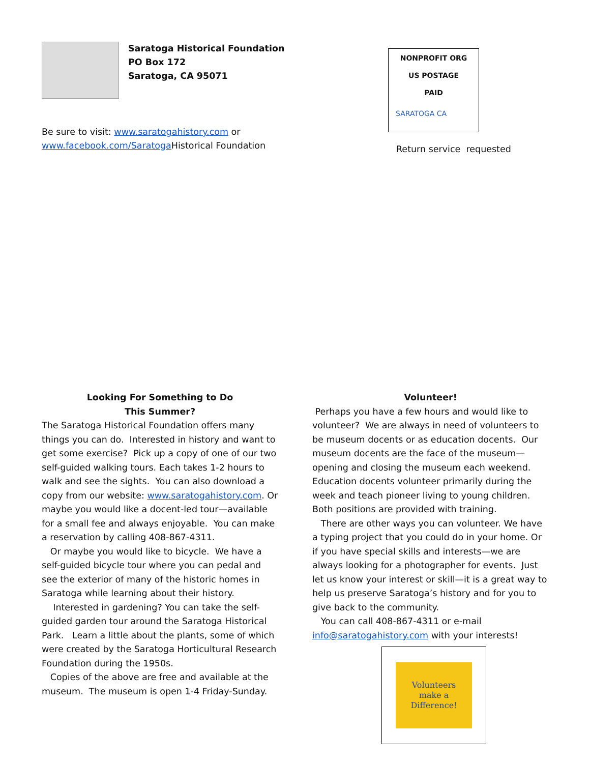Saratoga Historical Foundation
PO Box 172
Saratoga, CA 95071
Be sure to visit: www.saratogahistory.com or
www.facebook.com/Saratoga Historical Foundation
NONPROFIT ORG
US POSTAGE
PAID
SARATOGA CA
Return service requested
Looking For Something to Do
This Summer?
The Saratoga Historical Foundation offers many things you can do. Interested in history and want to get some exercise? Pick up a copy of one of our two self-guided walking tours. Each takes 1-2 hours to walk and see the sights. You can also download a copy from our website: www.saratogahistory.com. Or maybe you would like a docent-led tour—available for a small fee and always enjoyable. You can make a reservation by calling 408-867-4311.
Or maybe you would like to bicycle. We have a self-guided bicycle tour where you can pedal and see the exterior of many of the historic homes in Saratoga while learning about their history.
Interested in gardening? You can take the self-guided garden tour around the Saratoga Historical Park. Learn a little about the plants, some of which were created by the Saratoga Horticultural Research Foundation during the 1950s.
Copies of the above are free and available at the museum. The museum is open 1-4 Friday-Sunday.
Volunteer!
Perhaps you have a few hours and would like to volunteer? We are always in need of volunteers to be museum docents or as education docents. Our museum docents are the face of the museum—opening and closing the museum each weekend. Education docents volunteer primarily during the week and teach pioneer living to young children. Both positions are provided with training.
There are other ways you can volunteer. We have a typing project that you could do in your home. Or if you have special skills and interests—we are always looking for a photographer for events. Just let us know your interest or skill—it is a great way to help us preserve Saratoga’s history and for you to give back to the community.
You can call 408-867-4311 or e-mail info@saratogahistory.com with your interests!
Volunteers
make a
Difference!